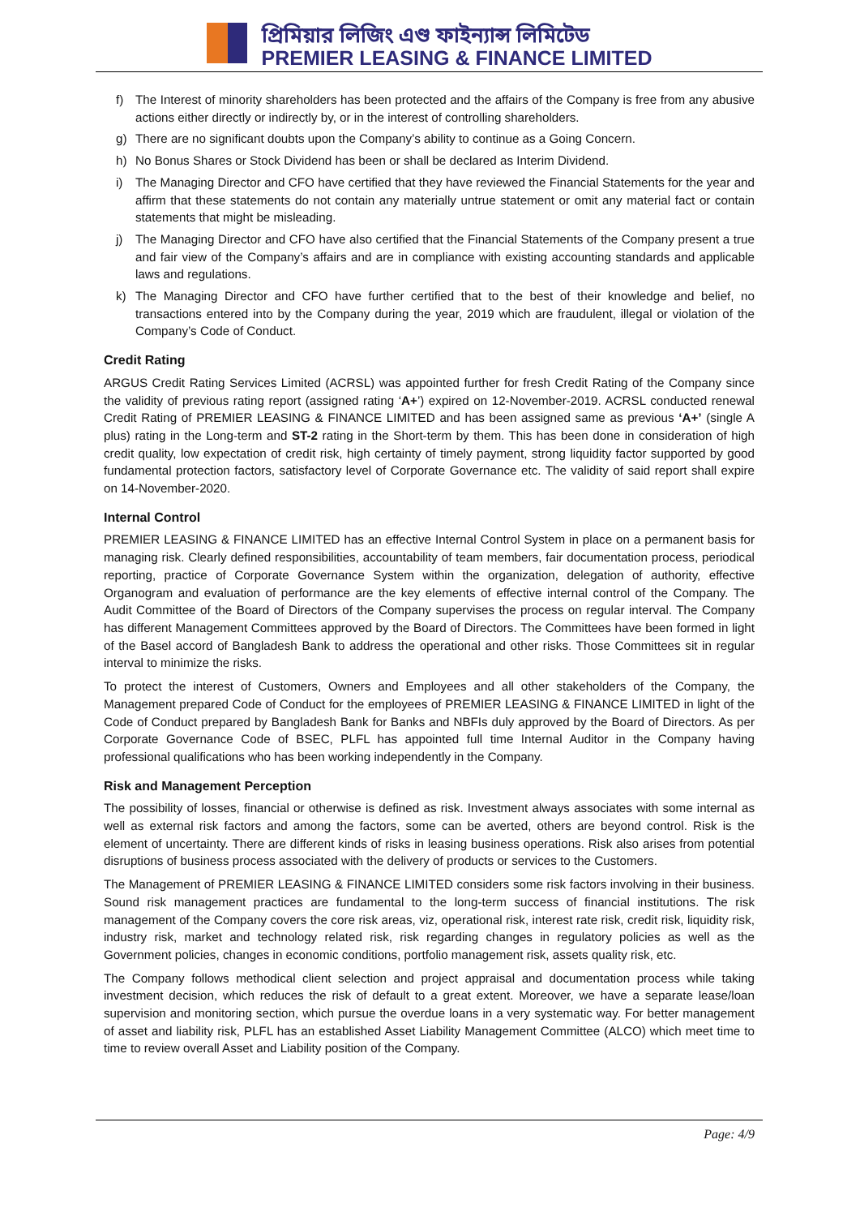প্রিমিয়ার লিজিং এণ্ড ফাইন্যান্স লিমিটেড
PREMIER LEASING & FINANCE LIMITED
f) The Interest of minority shareholders has been protected and the affairs of the Company is free from any abusive actions either directly or indirectly by, or in the interest of controlling shareholders.
g) There are no significant doubts upon the Company’s ability to continue as a Going Concern.
h) No Bonus Shares or Stock Dividend has been or shall be declared as Interim Dividend.
i) The Managing Director and CFO have certified that they have reviewed the Financial Statements for the year and affirm that these statements do not contain any materially untrue statement or omit any material fact or contain statements that might be misleading.
j) The Managing Director and CFO have also certified that the Financial Statements of the Company present a true and fair view of the Company’s affairs and are in compliance with existing accounting standards and applicable laws and regulations.
k) The Managing Director and CFO have further certified that to the best of their knowledge and belief, no transactions entered into by the Company during the year, 2019 which are fraudulent, illegal or violation of the Company’s Code of Conduct.
Credit Rating
ARGUS Credit Rating Services Limited (ACRSL) was appointed further for fresh Credit Rating of the Company since the validity of previous rating report (assigned rating ‘A+’) expired on 12-November-2019. ACRSL conducted renewal Credit Rating of PREMIER LEASING & FINANCE LIMITED and has been assigned same as previous ‘A+’ (single A plus) rating in the Long-term and ST-2 rating in the Short-term by them. This has been done in consideration of high credit quality, low expectation of credit risk, high certainty of timely payment, strong liquidity factor supported by good fundamental protection factors, satisfactory level of Corporate Governance etc. The validity of said report shall expire on 14-November-2020.
Internal Control
PREMIER LEASING & FINANCE LIMITED has an effective Internal Control System in place on a permanent basis for managing risk. Clearly defined responsibilities, accountability of team members, fair documentation process, periodical reporting, practice of Corporate Governance System within the organization, delegation of authority, effective Organogram and evaluation of performance are the key elements of effective internal control of the Company. The Audit Committee of the Board of Directors of the Company supervises the process on regular interval. The Company has different Management Committees approved by the Board of Directors. The Committees have been formed in light of the Basel accord of Bangladesh Bank to address the operational and other risks. Those Committees sit in regular interval to minimize the risks.
To protect the interest of Customers, Owners and Employees and all other stakeholders of the Company, the Management prepared Code of Conduct for the employees of PREMIER LEASING & FINANCE LIMITED in light of the Code of Conduct prepared by Bangladesh Bank for Banks and NBFIs duly approved by the Board of Directors. As per Corporate Governance Code of BSEC, PLFL has appointed full time Internal Auditor in the Company having professional qualifications who has been working independently in the Company.
Risk and Management Perception
The possibility of losses, financial or otherwise is defined as risk. Investment always associates with some internal as well as external risk factors and among the factors, some can be averted, others are beyond control. Risk is the element of uncertainty. There are different kinds of risks in leasing business operations. Risk also arises from potential disruptions of business process associated with the delivery of products or services to the Customers.
The Management of PREMIER LEASING & FINANCE LIMITED considers some risk factors involving in their business. Sound risk management practices are fundamental to the long-term success of financial institutions. The risk management of the Company covers the core risk areas, viz, operational risk, interest rate risk, credit risk, liquidity risk, industry risk, market and technology related risk, risk regarding changes in regulatory policies as well as the Government policies, changes in economic conditions, portfolio management risk, assets quality risk, etc.
The Company follows methodical client selection and project appraisal and documentation process while taking investment decision, which reduces the risk of default to a great extent. Moreover, we have a separate lease/loan supervision and monitoring section, which pursue the overdue loans in a very systematic way. For better management of asset and liability risk, PLFL has an established Asset Liability Management Committee (ALCO) which meet time to time to review overall Asset and Liability position of the Company.
Page: 4/9